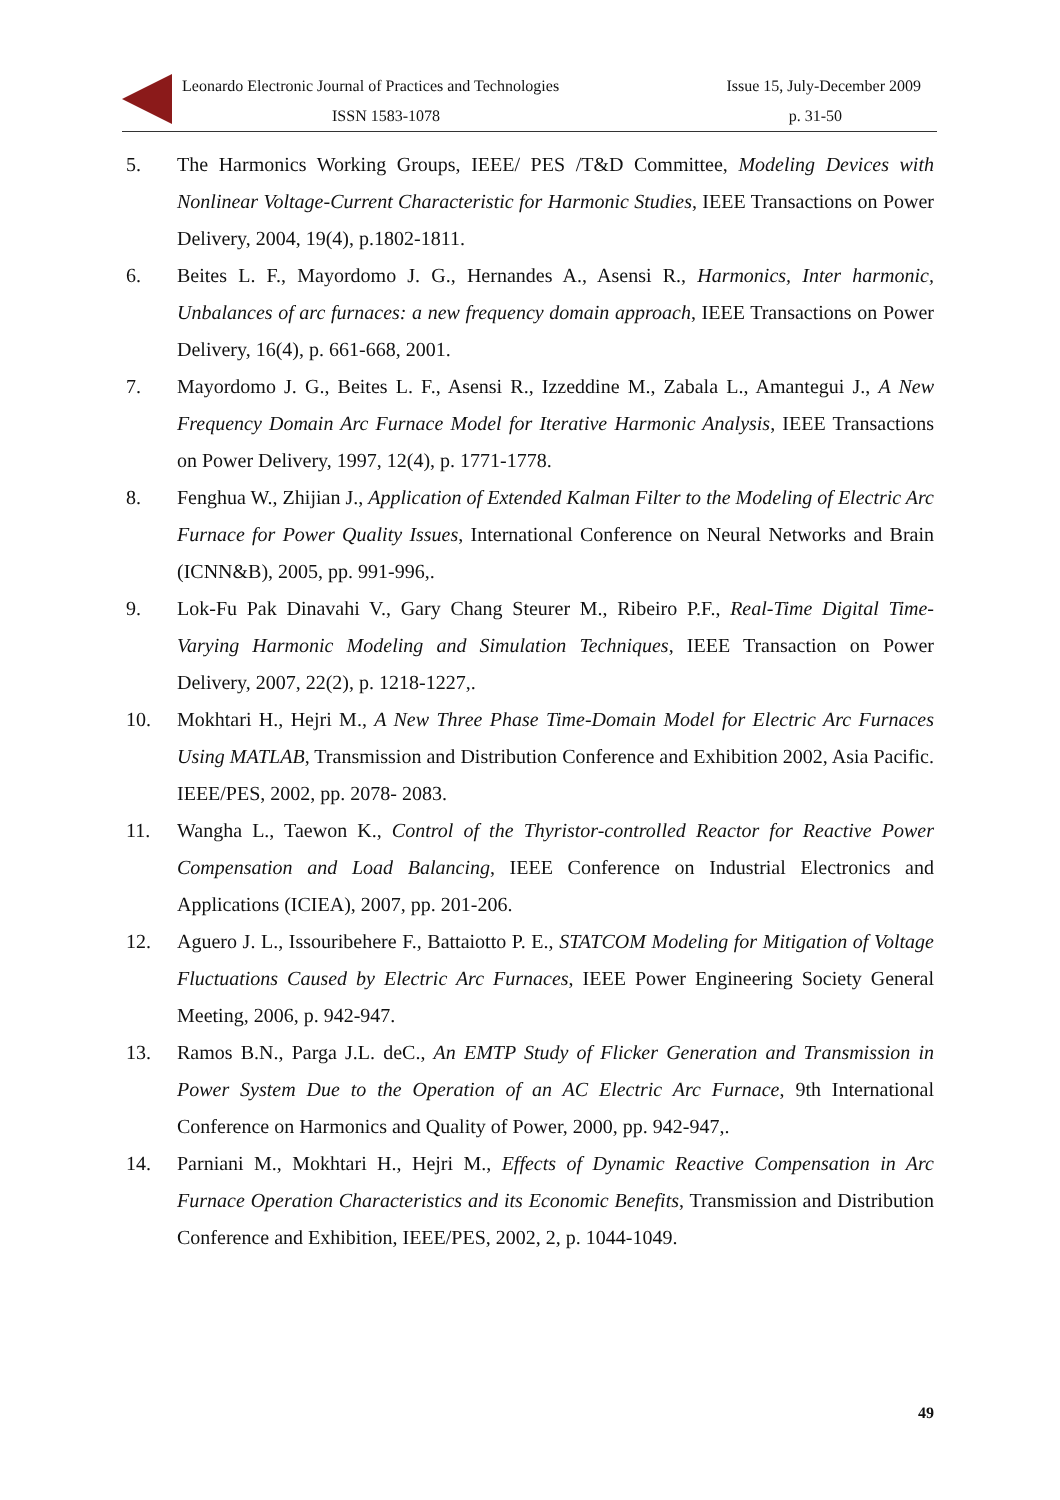Leonardo Electronic Journal of Practices and Technologies Issue 15, July-December 2009
ISSN 1583-1078 p. 31-50
5. The Harmonics Working Groups, IEEE/ PES /T&D Committee, Modeling Devices with Nonlinear Voltage-Current Characteristic for Harmonic Studies, IEEE Transactions on Power Delivery, 2004, 19(4), p.1802-1811.
6. Beites L. F., Mayordomo J. G., Hernandes A., Asensi R., Harmonics, Inter harmonic, Unbalances of arc furnaces: a new frequency domain approach, IEEE Transactions on Power Delivery, 16(4), p. 661-668, 2001.
7. Mayordomo J. G., Beites L. F., Asensi R., Izzeddine M., Zabala L., Amantegui J., A New Frequency Domain Arc Furnace Model for Iterative Harmonic Analysis, IEEE Transactions on Power Delivery, 1997, 12(4), p. 1771-1778.
8. Fenghua W., Zhijian J., Application of Extended Kalman Filter to the Modeling of Electric Arc Furnace for Power Quality Issues, International Conference on Neural Networks and Brain (ICNN&B), 2005, pp. 991-996,.
9. Lok-Fu Pak Dinavahi V., Gary Chang Steurer M., Ribeiro P.F., Real-Time Digital Time-Varying Harmonic Modeling and Simulation Techniques, IEEE Transaction on Power Delivery, 2007, 22(2), p. 1218-1227,.
10. Mokhtari H., Hejri M., A New Three Phase Time-Domain Model for Electric Arc Furnaces Using MATLAB, Transmission and Distribution Conference and Exhibition 2002, Asia Pacific. IEEE/PES, 2002, pp. 2078- 2083.
11. Wangha L., Taewon K., Control of the Thyristor-controlled Reactor for Reactive Power Compensation and Load Balancing, IEEE Conference on Industrial Electronics and Applications (ICIEA), 2007, pp. 201-206.
12. Aguero J. L., Issouribehere F., Battaiotto P. E., STATCOM Modeling for Mitigation of Voltage Fluctuations Caused by Electric Arc Furnaces, IEEE Power Engineering Society General Meeting, 2006, p. 942-947.
13. Ramos B.N., Parga J.L. deC., An EMTP Study of Flicker Generation and Transmission in Power System Due to the Operation of an AC Electric Arc Furnace, 9th International Conference on Harmonics and Quality of Power, 2000, pp. 942-947,.
14. Parniani M., Mokhtari H., Hejri M., Effects of Dynamic Reactive Compensation in Arc Furnace Operation Characteristics and its Economic Benefits, Transmission and Distribution Conference and Exhibition, IEEE/PES, 2002, 2, p. 1044-1049.
49